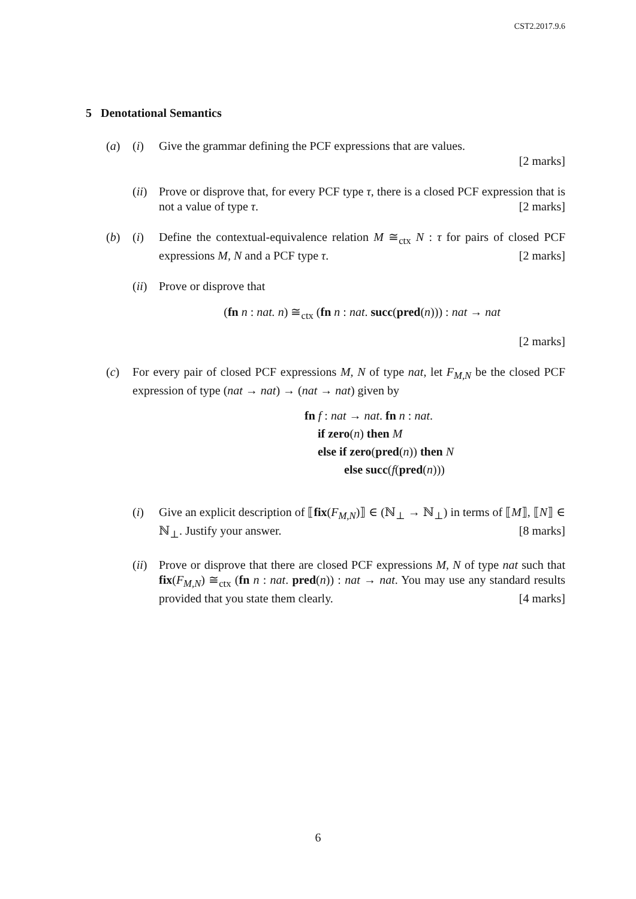CST2.2017.9.6
5 Denotational Semantics
(a) (i) Give the grammar defining the PCF expressions that are values.
[2 marks]
(ii)
Prove or disprove that, for every PCF type τ, there is a closed PCF expression that is not a value of type τ. [2 marks]
(b) (i) Define the contextual-equivalence relation M ≅<sub>ctx</sub> N : τ for pairs of closed PCF expressions M, N and a PCF type τ. [2 marks]
(ii)
Prove or disprove that
(fn n : nat. n) ≅<sub>ctx</sub> (fn n : nat. succ(pred(n))) : nat → nat
[2 marks]
(c) For every pair of closed PCF expressions M, N of type nat, let F<sub>M,N</sub> be the closed PCF expression of type (nat → nat) → (nat → nat) given by
fn f : nat → nat. fn n : nat.
if zero(n) then M
else if zero(pred(n)) then N
else succ(f(pred(n)))
(i) Give an explicit description of ⟦fix(F<sub>M,N</sub>)⟧ ∈ (ℕ<sub>⊥</sub> → ℕ<sub>⊥</sub>) in terms of ⟦M⟧, ⟦N⟧ ∈ ℕ<sub>⊥</sub>. Justify your answer. [8 marks]
(ii)
Prove or disprove that there are closed PCF expressions M, N of type nat such that fix(F<sub>M,N</sub>) ≅<sub>ctx</sub> (fn n : nat. pred(n)) : nat → nat. You may use any standard results provided that you state them clearly. [4 marks]
6